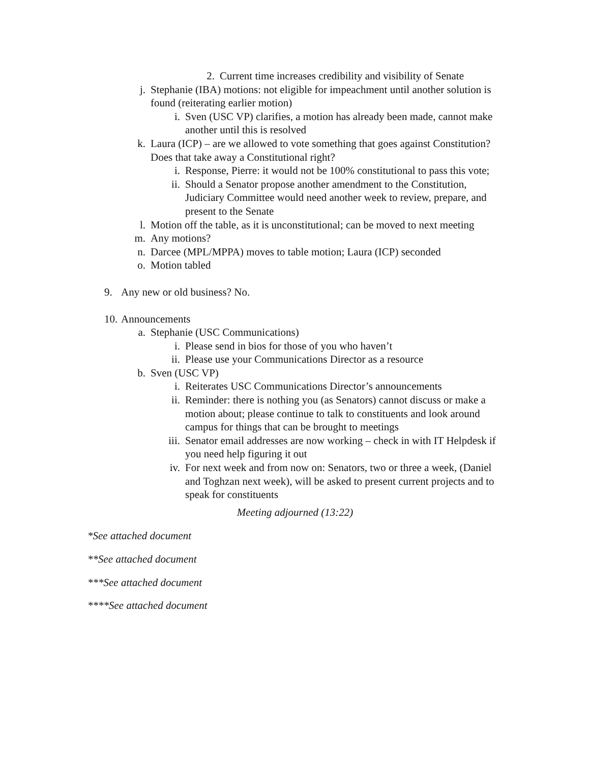2. Current time increases credibility and visibility of Senate
j. Stephanie (IBA) motions: not eligible for impeachment until another solution is found (reiterating earlier motion)
i. Sven (USC VP) clarifies, a motion has already been made, cannot make another until this is resolved
k. Laura (ICP) – are we allowed to vote something that goes against Constitution? Does that take away a Constitutional right?
i. Response, Pierre: it would not be 100% constitutional to pass this vote;
ii. Should a Senator propose another amendment to the Constitution, Judiciary Committee would need another week to review, prepare, and present to the Senate
l. Motion off the table, as it is unconstitutional; can be moved to next meeting
m. Any motions?
n. Darcee (MPL/MPPA) moves to table motion; Laura (ICP) seconded
o. Motion tabled
9. Any new or old business? No.
10. Announcements
a. Stephanie (USC Communications)
i. Please send in bios for those of you who haven’t
ii. Please use your Communications Director as a resource
b. Sven (USC VP)
i. Reiterates USC Communications Director’s announcements
ii. Reminder: there is nothing you (as Senators) cannot discuss or make a motion about; please continue to talk to constituents and look around campus for things that can be brought to meetings
iii. Senator email addresses are now working – check in with IT Helpdesk if you need help figuring it out
iv. For next week and from now on: Senators, two or three a week, (Daniel and Toghzan next week), will be asked to present current projects and to speak for constituents
Meeting adjourned (13:22)
*See attached document
**See attached document
***See attached document
****See attached document